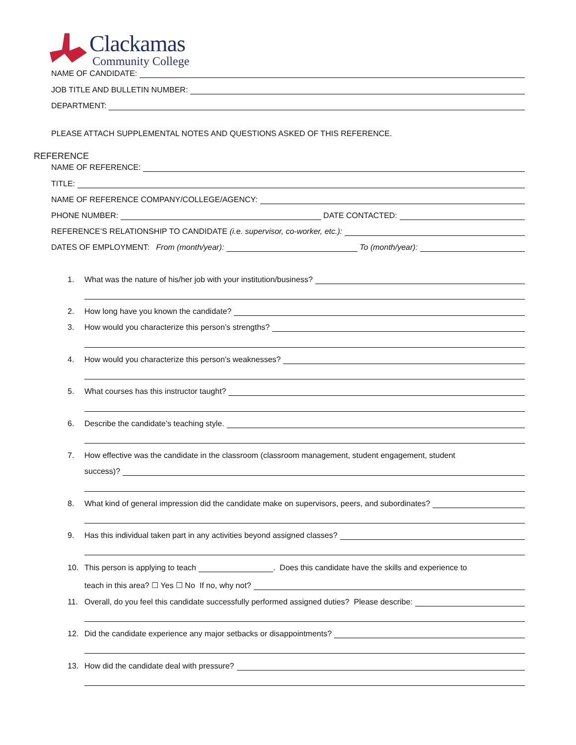Clackamas
Community College
NAME OF CANDIDATE:
JOB TITLE AND BULLETIN NUMBER:
DEPARTMENT:
PLEASE ATTACH SUPPLEMENTAL NOTES AND QUESTIONS ASKED OF THIS REFERENCE.
REFERENCE
NAME OF REFERENCE:
TITLE:
NAME OF REFERENCE COMPANY/COLLEGE/AGENCY:
PHONE NUMBER: DATE CONTACTED:
REFERENCE’S RELATIONSHIP TO CANDIDATE (i.e. supervisor, co-worker, etc.):
DATES OF EMPLOYMENT: From (month/year): To (month/year):
1. What was the nature of his/her job with your institution/business?
2. How long have you known the candidate?
3. How would you characterize this person’s strengths?
4. How would you characterize this person’s weaknesses?
5. What courses has this instructor taught?
6. Describe the candidate’s teaching style.
7. How effective was the candidate in the classroom (classroom management, student engagement, student
success)?
8. What kind of general impression did the candidate make on supervisors, peers, and subordinates?
9. Has this individual taken part in any activities beyond assigned classes?
10. This person is applying to teach . Does this candidate have the skills and experience to
teach in this area? ☐ Yes ☐ No If no, why not?
11. Overall, do you feel this candidate successfully performed assigned duties? Please describe:
12. Did the candidate experience any major setbacks or disappointments?
13. How did the candidate deal with pressure?